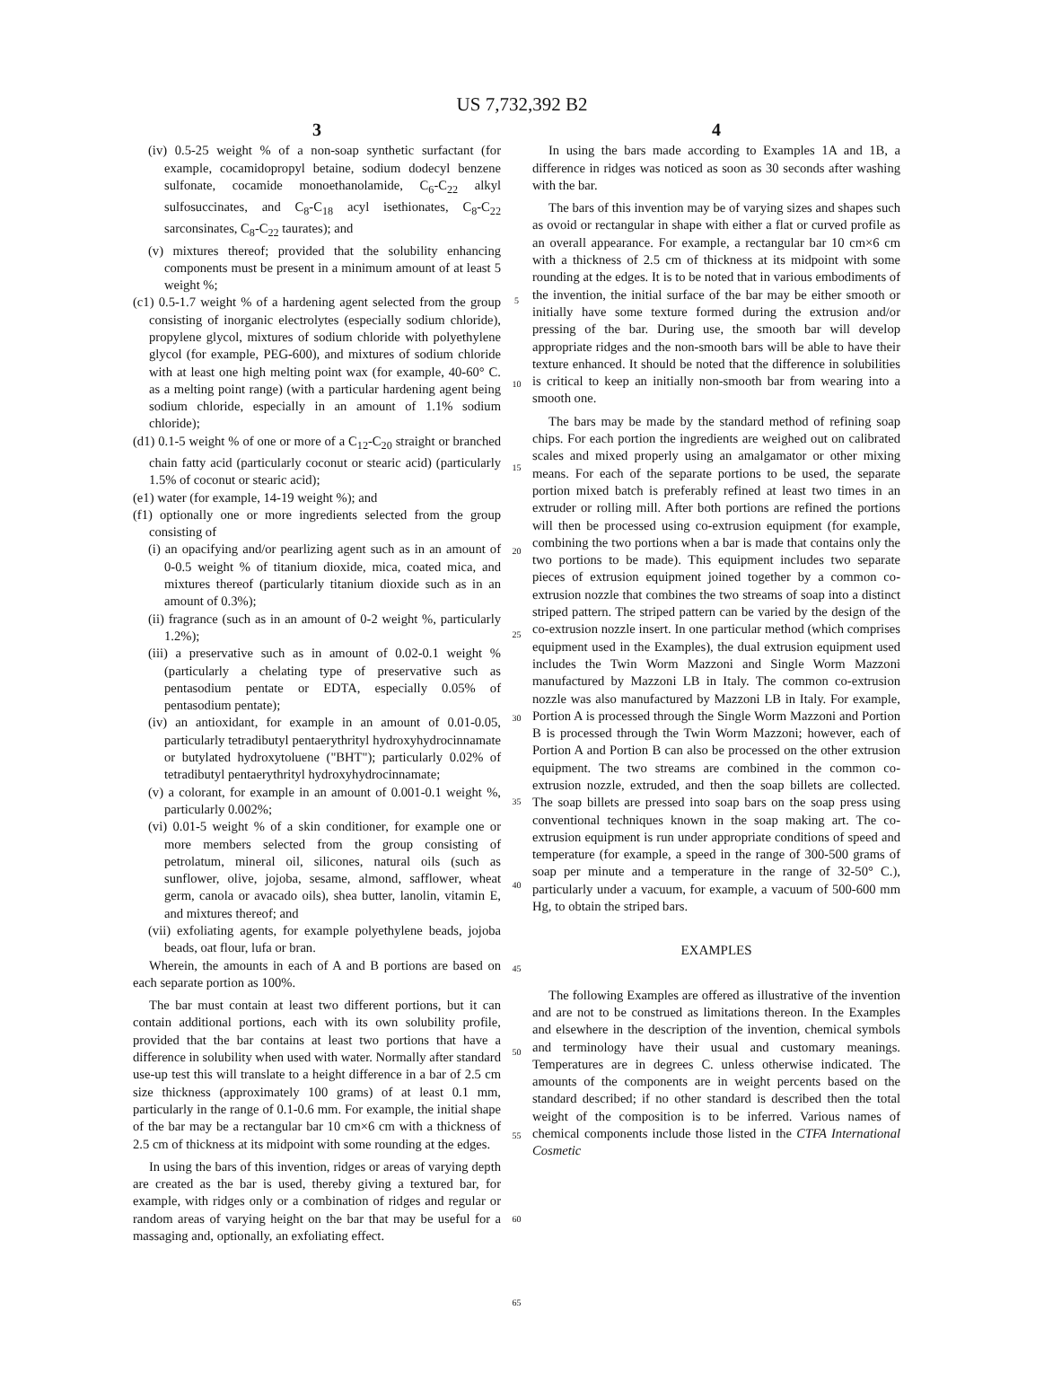US 7,732,392 B2
3
(iv) 0.5-25 weight % of a non-soap synthetic surfactant (for example, cocamidopropyl betaine, sodium dodecyl benzene sulfonate, cocamide monoethanolamide, C<sub>6</sub>-C<sub>22</sub> alkyl sulfosuccinates, and C<sub>8</sub>-C<sub>18</sub> acyl isethionates, C<sub>8</sub>-C<sub>22</sub> sarconsinates, C<sub>8</sub>-C<sub>22</sub> taurates); and
(v) mixtures thereof; provided that the solubility enhancing components must be present in a minimum amount of at least 5 weight %;
(c1) 0.5-1.7 weight % of a hardening agent selected from the group consisting of inorganic electrolytes (especially sodium chloride), propylene glycol, mixtures of sodium chloride with polyethylene glycol (for example, PEG-600), and mixtures of sodium chloride with at least one high melting point wax (for example, 40-60° C. as a melting point range) (with a particular hardening agent being sodium chloride, especially in an amount of 1.1% sodium chloride);
(d1) 0.1-5 weight % of one or more of a C<sub>12</sub>-C<sub>20</sub> straight or branched chain fatty acid (particularly coconut or stearic acid) (particularly 1.5% of coconut or stearic acid);
(e1) water (for example, 14-19 weight %); and
(f1) optionally one or more ingredients selected from the group consisting of
(i) an opacifying and/or pearlizing agent such as in an amount of 0-0.5 weight % of titanium dioxide, mica, coated mica, and mixtures thereof (particularly titanium dioxide such as in an amount of 0.3%);
(ii) fragrance (such as in an amount of 0-2 weight %, particularly 1.2%);
(iii) a preservative such as in amount of 0.02-0.1 weight % (particularly a chelating type of preservative such as pentasodium pentate or EDTA, especially 0.05% of pentasodium pentate);
(iv) an antioxidant, for example in an amount of 0.01-0.05, particularly tetradibutyl pentaerythrityl hydroxyhydrocinnamate or butylated hydroxytoluene ("BHT"); particularly 0.02% of tetradibutyl pentaerythrityl hydroxyhydrocinnamate;
(v) a colorant, for example in an amount of 0.001-0.1 weight %, particularly 0.002%;
(vi) 0.01-5 weight % of a skin conditioner, for example one or more members selected from the group consisting of petrolatum, mineral oil, silicones, natural oils (such as sunflower, olive, jojoba, sesame, almond, safflower, wheat germ, canola or avacado oils), shea butter, lanolin, vitamin E, and mixtures thereof; and
(vii) exfoliating agents, for example polyethylene beads, jojoba beads, oat flour, lufa or bran.
Wherein, the amounts in each of A and B portions are based on each separate portion as 100%.
The bar must contain at least two different portions, but it can contain additional portions, each with its own solubility profile, provided that the bar contains at least two portions that have a difference in solubility when used with water. Normally after standard use-up test this will translate to a height difference in a bar of 2.5 cm size thickness (approximately 100 grams) of at least 0.1 mm, particularly in the range of 0.1-0.6 mm. For example, the initial shape of the bar may be a rectangular bar 10 cm×6 cm with a thickness of 2.5 cm of thickness at its midpoint with some rounding at the edges.
In using the bars of this invention, ridges or areas of varying depth are created as the bar is used, thereby giving a textured bar, for example, with ridges only or a combination of ridges and regular or random areas of varying height on the bar that may be useful for a massaging and, optionally, an exfoliating effect.
5
10
15
20
25
30
35
40
45
50
55
60
65
4
In using the bars made according to Examples 1A and 1B, a difference in ridges was noticed as soon as 30 seconds after washing with the bar.
The bars of this invention may be of varying sizes and shapes such as ovoid or rectangular in shape with either a flat or curved profile as an overall appearance. For example, a rectangular bar 10 cm×6 cm with a thickness of 2.5 cm of thickness at its midpoint with some rounding at the edges. It is to be noted that in various embodiments of the invention, the initial surface of the bar may be either smooth or initially have some texture formed during the extrusion and/or pressing of the bar. During use, the smooth bar will develop appropriate ridges and the non-smooth bars will be able to have their texture enhanced. It should be noted that the difference in solubilities is critical to keep an initially non-smooth bar from wearing into a smooth one.
The bars may be made by the standard method of refining soap chips. For each portion the ingredients are weighed out on calibrated scales and mixed properly using an amalgamator or other mixing means. For each of the separate portions to be used, the separate portion mixed batch is preferably refined at least two times in an extruder or rolling mill. After both portions are refined the portions will then be processed using co-extrusion equipment (for example, combining the two portions when a bar is made that contains only the two portions to be made). This equipment includes two separate pieces of extrusion equipment joined together by a common co-extrusion nozzle that combines the two streams of soap into a distinct striped pattern. The striped pattern can be varied by the design of the co-extrusion nozzle insert. In one particular method (which comprises equipment used in the Examples), the dual extrusion equipment used includes the Twin Worm Mazzoni and Single Worm Mazzoni manufactured by Mazzoni LB in Italy. The common co-extrusion nozzle was also manufactured by Mazzoni LB in Italy. For example, Portion A is processed through the Single Worm Mazzoni and Portion B is processed through the Twin Worm Mazzoni; however, each of Portion A and Portion B can also be processed on the other extrusion equipment. The two streams are combined in the common co-extrusion nozzle, extruded, and then the soap billets are collected. The soap billets are pressed into soap bars on the soap press using conventional techniques known in the soap making art. The co-extrusion equipment is run under appropriate conditions of speed and temperature (for example, a speed in the range of 300-500 grams of soap per minute and a temperature in the range of 32-50° C.), particularly under a vacuum, for example, a vacuum of 500-600 mm Hg, to obtain the striped bars.
EXAMPLES
The following Examples are offered as illustrative of the invention and are not to be construed as limitations thereon. In the Examples and elsewhere in the description of the invention, chemical symbols and terminology have their usual and customary meanings. Temperatures are in degrees C. unless otherwise indicated. The amounts of the components are in weight percents based on the standard described; if no other standard is described then the total weight of the composition is to be inferred. Various names of chemical components include those listed in the CTFA International Cosmetic